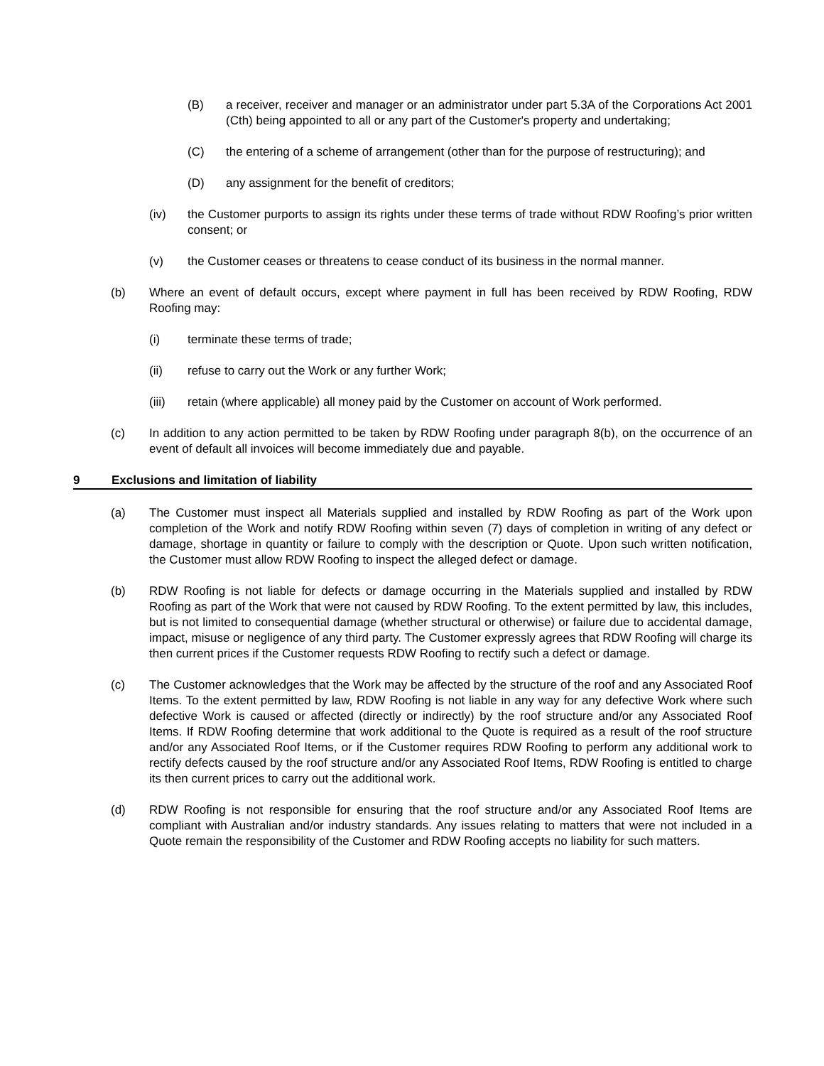(B) a receiver, receiver and manager or an administrator under part 5.3A of the Corporations Act 2001 (Cth) being appointed to all or any part of the Customer's property and undertaking;
(C) the entering of a scheme of arrangement (other than for the purpose of restructuring); and
(D) any assignment for the benefit of creditors;
(iv) the Customer purports to assign its rights under these terms of trade without RDW Roofing’s prior written consent; or
(v) the Customer ceases or threatens to cease conduct of its business in the normal manner.
(b) Where an event of default occurs, except where payment in full has been received by RDW Roofing, RDW Roofing may:
(i) terminate these terms of trade;
(ii) refuse to carry out the Work or any further Work;
(iii) retain (where applicable) all money paid by the Customer on account of Work performed.
(c) In addition to any action permitted to be taken by RDW Roofing under paragraph 8(b), on the occurrence of an event of default all invoices will become immediately due and payable.
9 Exclusions and limitation of liability
(a) The Customer must inspect all Materials supplied and installed by RDW Roofing as part of the Work upon completion of the Work and notify RDW Roofing within seven (7) days of completion in writing of any defect or damage, shortage in quantity or failure to comply with the description or Quote. Upon such written notification, the Customer must allow RDW Roofing to inspect the alleged defect or damage.
(b) RDW Roofing is not liable for defects or damage occurring in the Materials supplied and installed by RDW Roofing as part of the Work that were not caused by RDW Roofing. To the extent permitted by law, this includes, but is not limited to consequential damage (whether structural or otherwise) or failure due to accidental damage, impact, misuse or negligence of any third party. The Customer expressly agrees that RDW Roofing will charge its then current prices if the Customer requests RDW Roofing to rectify such a defect or damage.
(c) The Customer acknowledges that the Work may be affected by the structure of the roof and any Associated Roof Items. To the extent permitted by law, RDW Roofing is not liable in any way for any defective Work where such defective Work is caused or affected (directly or indirectly) by the roof structure and/or any Associated Roof Items. If RDW Roofing determine that work additional to the Quote is required as a result of the roof structure and/or any Associated Roof Items, or if the Customer requires RDW Roofing to perform any additional work to rectify defects caused by the roof structure and/or any Associated Roof Items, RDW Roofing is entitled to charge its then current prices to carry out the additional work.
(d) RDW Roofing is not responsible for ensuring that the roof structure and/or any Associated Roof Items are compliant with Australian and/or industry standards. Any issues relating to matters that were not included in a Quote remain the responsibility of the Customer and RDW Roofing accepts no liability for such matters.